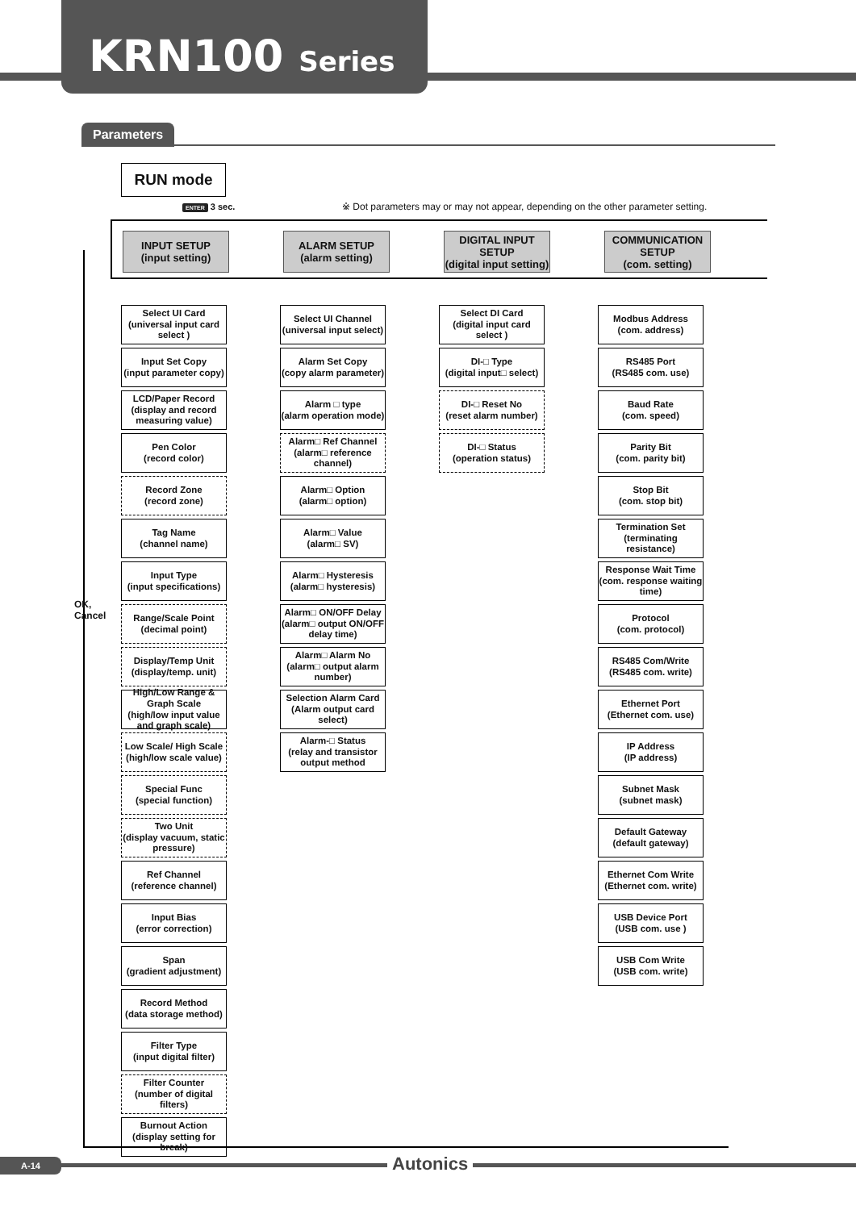KRN100 Series
Parameters
RUN mode
ENTER 3 sec.
※ Dot parameters may or may not appear, depending on the other parameter setting.
INPUT SETUP
(input setting)
ALARM SETUP
(alarm setting)
DIGITAL INPUT SETUP
(digital input setting)
COMMUNICATION SETUP
(com. setting)
OK,
Cancel
Select UI Card
(universal input card select )
Input Set Copy
(input parameter copy)
LCD/Paper Record
(display and record measuring value)
Pen Color
(record color)
Record Zone
(record zone)
Tag Name
(channel name)
Input Type
(input specifications)
Range/Scale Point
(decimal point)
Display/Temp Unit
(display/temp. unit)
High/Low Range & Graph Scale
(high/low input value and graph scale)
Low Scale/ High Scale
(high/low scale value)
Special Func
(special function)
Two Unit
(display vacuum, static pressure)
Ref Channel
(reference channel)
Input Bias
(error correction)
Span
(gradient adjustment)
Record Method
(data storage method)
Filter Type
(input digital filter)
Filter Counter
(number of digital filters)
Burnout Action
(display setting for break)
Select UI Channel
(universal input select)
Alarm Set Copy
(copy alarm parameter)
Alarm □ type
(alarm operation mode)
Alarm□ Ref Channel
(alarm□ reference channel)
Alarm□ Option
(alarm□ option)
Alarm□ Value
(alarm□ SV)
Alarm□ Hysteresis
(alarm□ hysteresis)
Alarm□ ON/OFF Delay
(alarm□ output ON/OFF delay time)
Alarm□ Alarm No
(alarm□ output alarm number)
Selection Alarm Card
(Alarm output card select)
Alarm-□ Status
(relay and transistor output method
Select DI Card
(digital input card select )
DI-□ Type
(digital input□ select)
DI-□ Reset No
(reset alarm number)
DI-□ Status
(operation status)
Modbus Address
(com. address)
RS485 Port
(RS485 com. use)
Baud Rate
(com. speed)
Parity Bit
(com. parity bit)
Stop Bit
(com. stop bit)
Termination Set
(terminating resistance)
Response Wait Time
(com. response waiting time)
Protocol
(com. protocol)
RS485 Com/Write
(RS485 com. write)
Ethernet Port
(Ethernet com. use)
IP Address
(IP address)
Subnet Mask
(subnet mask)
Default Gateway
(default gateway)
Ethernet Com Write
(Ethernet com. write)
USB Device Port
(USB com. use )
USB Com Write
(USB com. write)
A-14 Autonics